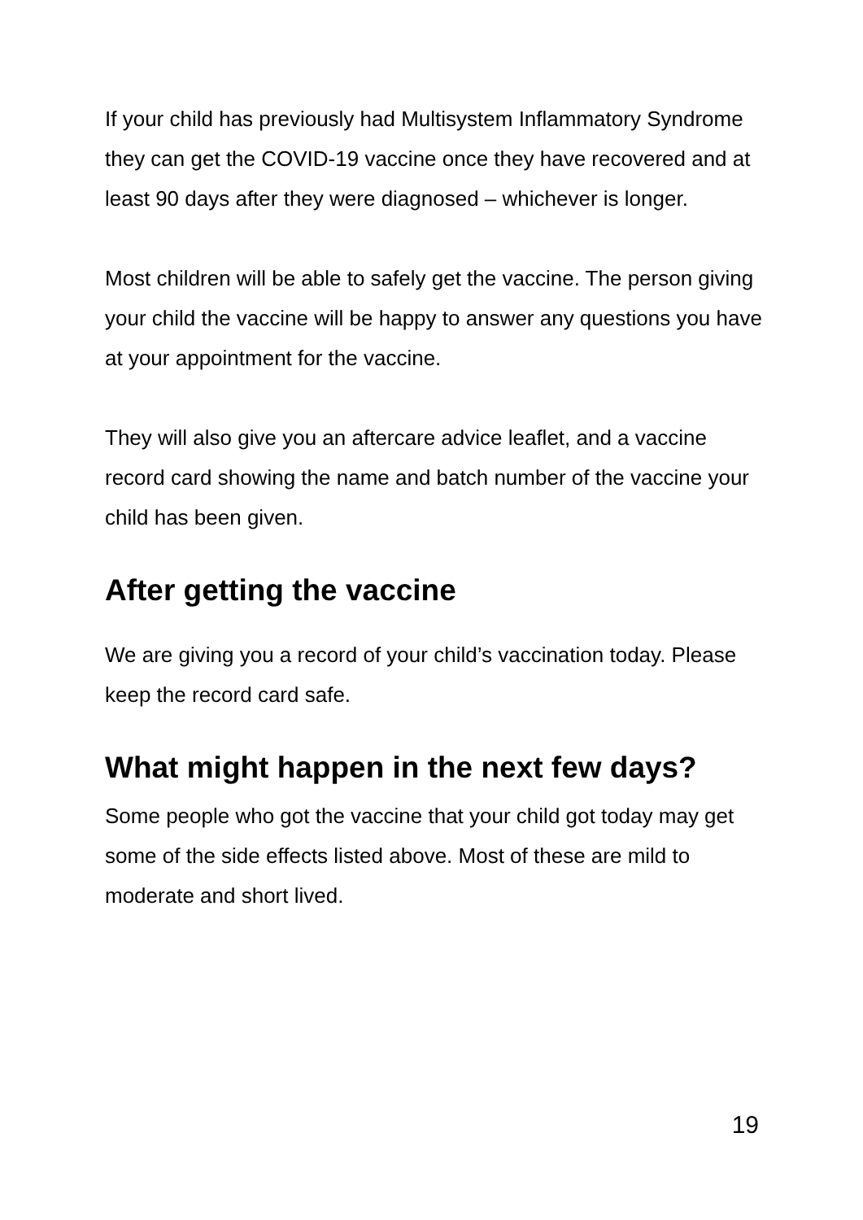If your child has previously had Multisystem Inflammatory Syndrome they can get the COVID-19 vaccine once they have recovered and at least 90 days after they were diagnosed – whichever is longer.
Most children will be able to safely get the vaccine. The person giving your child the vaccine will be happy to answer any questions you have at your appointment for the vaccine.
They will also give you an aftercare advice leaflet, and a vaccine record card showing the name and batch number of the vaccine your child has been given.
After getting the vaccine
We are giving you a record of your child’s vaccination today. Please keep the record card safe.
What might happen in the next few days?
Some people who got the vaccine that your child got today may get some of the side effects listed above. Most of these are mild to moderate and short lived.
19